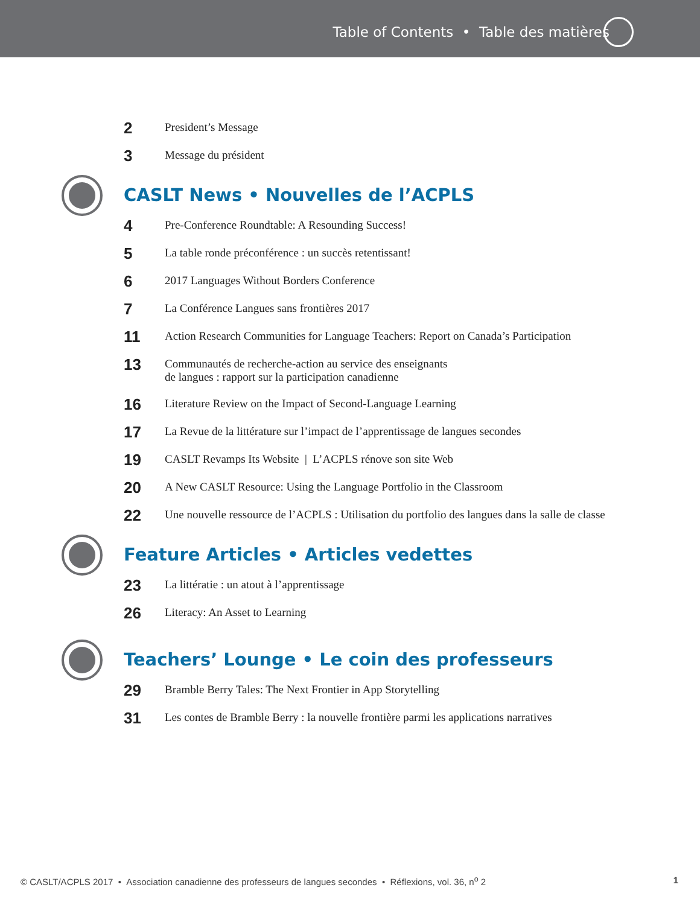Table of Contents • Table des matières
2
President’s Message
3
Message du président
CASLT News • Nouvelles de l’ACPLS
4
Pre-Conference Roundtable: A Resounding Success!
5
La table ronde préconférence : un succès retentissant!
6
2017 Languages Without Borders Conference
7
La Conférence Langues sans frontières 2017
11
Action Research Communities for Language Teachers: Report on Canada’s Participation
13
Communautés de recherche-action au service des enseignants
de langues : rapport sur la participation canadienne
16
Literature Review on the Impact of Second-Language Learning
17
La Revue de la littérature sur l’impact de l’apprentissage de langues secondes
19
CASLT Revamps Its Website | L’ACPLS rénove son site Web
20
A New CASLT Resource: Using the Language Portfolio in the Classroom
22
Une nouvelle ressource de l’ACPLS : Utilisation du portfolio des langues dans la salle de classe
Feature Articles • Articles vedettes
23
La littératie : un atout à l’apprentissage
26
Literacy: An Asset to Learning
Teachers’ Lounge • Le coin des professeurs
29
Bramble Berry Tales: The Next Frontier in App Storytelling
31
Les contes de Bramble Berry : la nouvelle frontière parmi les applications narratives
© CASLT/ACPLS 2017 • Association canadienne des professeurs de langues secondes • Réflexions, vol. 36, n<sup>o</sup> 2 1